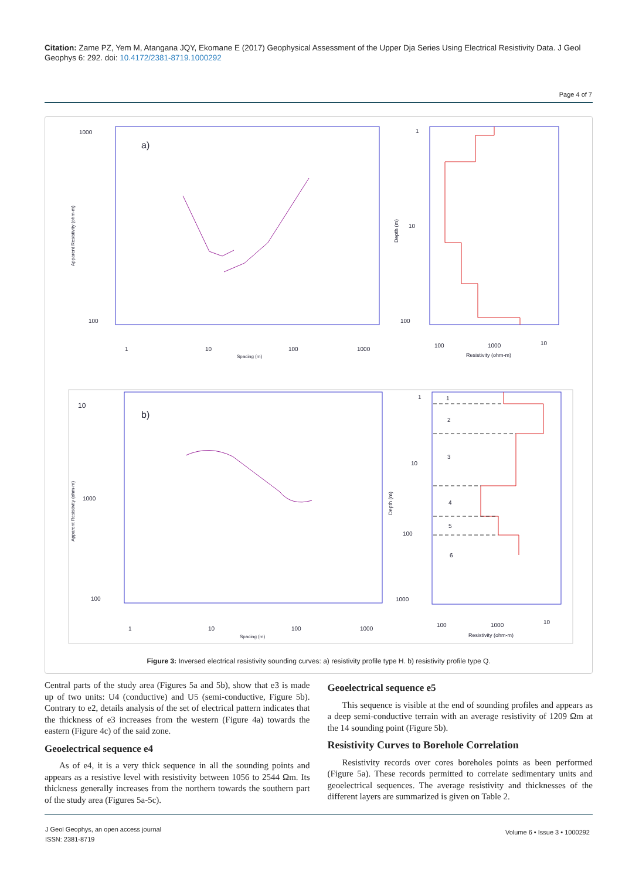Citation: Zame PZ, Yem M, Atangana JQY, Ekomane E (2017) Geophysical Assessment of the Upper Dja Series Using Electrical Resistivity Data. J Geol Geophys 6: 292. doi: 10.4172/2381-8719.1000292
Page 4 of 7
1000
100
a)
1
10
100
1000
Spacing (m)
Apparent Resistivity (ohm-m)
1
10
100
100
1000
10
Resistivity (ohm-m)
Depth (m)
10
1000
100
b)
1
10
100
1000
Spacing (m)
Apparent Resistivity (ohm-m)
1
2
3
4
5
6
1
10
100
1000
100
1000
10
Resistivity (ohm-m)
Depth (m)
Figure 3: Inversed electrical resistivity sounding curves: a) resistivity profile type H. b) resistivity profile type Q.
Central parts of the study area (Figures 5a and 5b), show that e3 is made up of two units: U4 (conductive) and U5 (semi-conductive, Figure 5b). Contrary to e2, details analysis of the set of electrical pattern indicates that the thickness of e3 increases from the western (Figure 4a) towards the eastern (Figure 4c) of the said zone.
Geoelectrical sequence e4
As of e4, it is a very thick sequence in all the sounding points and appears as a resistive level with resistivity between 1056 to 2544 Ωm. Its thickness generally increases from the northern towards the southern part of the study area (Figures 5a-5c).
Geoelectrical sequence e5
This sequence is visible at the end of sounding profiles and appears as a deep semi-conductive terrain with an average resistivity of 1209 Ωm at the 14 sounding point (Figure 5b).
Resistivity Curves to Borehole Correlation
Resistivity records over cores boreholes points as been performed (Figure 5a). These records permitted to correlate sedimentary units and geoelectrical sequences. The average resistivity and thicknesses of the different layers are summarized is given on Table 2.
J Geol Geophys, an open access journal
ISSN: 2381-8719
Volume 6 • Issue 3 • 1000292